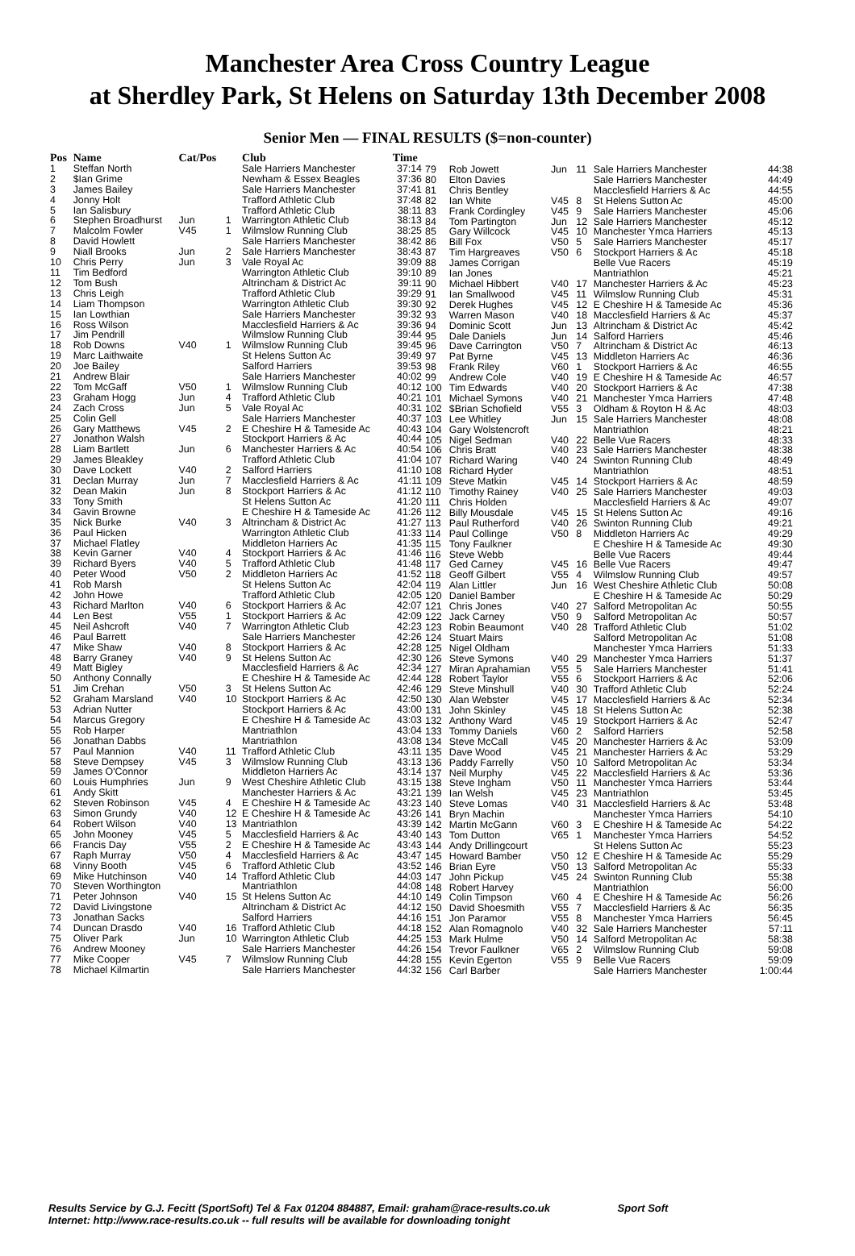Manchester Area Cross Country League
at Sherdley Park, St Helens on Saturday 13th December 2008
Senior Men — FINAL RESULTS ($=non-counter)
| Pos | Name | Cat/Pos | | Club | Time |
| --- | --- | --- | --- | --- | --- |
| 1 | Steffan North | | | Sale Harriers Manchester | 37:14 |
| 2 | $Ian Grime | | | Newham & Essex Beagles | 37:36 |
| 3 | James Bailey | | | Sale Harriers Manchester | 37:41 |
| 4 | Jonny Holt | | | Trafford Athletic Club | 37:48 |
| 5 | Ian Salisbury | | | Trafford Athletic Club | 38:11 |
| 6 | Stephen Broadhurst | Jun | 1 | Warrington Athletic Club | 38:13 |
| 7 | Malcolm Fowler | V45 | 1 | Wilmslow Running Club | 38:25 |
| 8 | David Howlett | | | Sale Harriers Manchester | 38:42 |
| 9 | Niall Brooks | Jun | 2 | Sale Harriers Manchester | 38:43 |
| 10 | Chris Perry | Jun | 3 | Vale Royal Ac | 39:09 |
| 11 | Tim Bedford | | | Warrington Athletic Club | 39:10 |
| 12 | Tom Bush | | | Altrincham & District Ac | 39:11 |
| 13 | Chris Leigh | | | Trafford Athletic Club | 39:29 |
| 14 | Liam Thompson | | | Warrington Athletic Club | 39:30 |
| 15 | Ian Lowthian | | | Sale Harriers Manchester | 39:32 |
| 16 | Ross Wilson | | | Macclesfield Harriers & Ac | 39:36 |
| 17 | Jim Pendrill | | | Wilmslow Running Club | 39:44 |
| 18 | Rob Downs | V40 | 1 | Wilmslow Running Club | 39:45 |
| 19 | Marc Laithwaite | | | St Helens Sutton Ac | 39:49 |
| 20 | Joe Bailey | | | Salford Harriers | 39:53 |
| 21 | Andrew Blair | | | Sale Harriers Manchester | 40:02 |
| 22 | Tom McGaff | V50 | 1 | Wilmslow Running Club | 40:12 |
| 23 | Graham Hogg | Jun | 4 | Trafford Athletic Club | 40:21 |
| 24 | Zach Cross | Jun | 5 | Vale Royal Ac | 40:31 |
| 25 | Colin Gell | | | Sale Harriers Manchester | 40:37 |
| 26 | Gary Matthews | V45 | 2 | E Cheshire H & Tameside Ac | 40:43 |
| 27 | Jonathon Walsh | | | Stockport Harriers & Ac | 40:44 |
| 28 | Liam Bartlett | Jun | 6 | Manchester Harriers & Ac | 40:54 |
| 29 | James Bleakley | | | Trafford Athletic Club | 41:04 |
| 30 | Dave Lockett | V40 | 2 | Salford Harriers | 41:10 |
| 31 | Declan Murray | Jun | 7 | Macclesfield Harriers & Ac | 41:11 |
| 32 | Dean Makin | Jun | 8 | Stockport Harriers & Ac | 41:12 |
| 33 | Tony Smith | | | St Helens Sutton Ac | 41:20 |
| 34 | Gavin Browne | | | E Cheshire H & Tameside Ac | 41:26 |
| 35 | Nick Burke | V40 | 3 | Altrincham & District Ac | 41:27 |
| 36 | Paul Hicken | | | Warrington Athletic Club | 41:33 |
| 37 | Michael Flatley | | | Middleton Harriers Ac | 41:35 |
| 38 | Kevin Garner | V40 | 4 | Stockport Harriers & Ac | 41:46 |
| 39 | Richard Byers | V40 | 5 | Trafford Athletic Club | 41:48 |
| 40 | Peter Wood | V50 | 2 | Middleton Harriers Ac | 41:52 |
| 41 | Rob Marsh | | | St Helens Sutton Ac | 42:04 |
| 42 | John Howe | | | Trafford Athletic Club | 42:05 |
| 43 | Richard Marlton | V40 | 6 | Stockport Harriers & Ac | 42:07 |
| 44 | Len Best | V55 | 1 | Stockport Harriers & Ac | 42:09 |
| 45 | Neil Ashcroft | V40 | 7 | Warrington Athletic Club | 42:23 |
| 46 | Paul Barrett | | | Sale Harriers Manchester | 42:26 |
| 47 | Mike Shaw | V40 | 8 | Stockport Harriers & Ac | 42:28 |
| 48 | Barry Graney | V40 | 9 | St Helens Sutton Ac | 42:30 |
| 49 | Matt Bigley | | | Macclesfield Harriers & Ac | 42:34 |
| 50 | Anthony Connally | | | E Cheshire H & Tameside Ac | 42:44 |
| 51 | Jim Crehan | V50 | 3 | St Helens Sutton Ac | 42:46 |
| 52 | Graham Marsland | V40 | 10 | Stockport Harriers & Ac | 42:50 |
| 53 | Adrian Nutter | | | Stockport Harriers & Ac | 43:00 |
| 54 | Marcus Gregory | | | E Cheshire H & Tameside Ac | 43:03 |
| 55 | Rob Harper | | | Mantriathlon | 43:04 |
| 56 | Jonathan Dabbs | | | Mantriathlon | 43:08 |
| 57 | Paul Mannion | V40 | 11 | Trafford Athletic Club | 43:11 |
| 58 | Steve Dempsey | V45 | 3 | Wilmslow Running Club | 43:13 |
| 59 | James O'Connor | | | Middleton Harriers Ac | 43:14 |
| 60 | Louis Humphries | Jun | 9 | West Cheshire Athletic Club | 43:15 |
| 61 | Andy Skitt | | | Manchester Harriers & Ac | 43:21 |
| 62 | Steven Robinson | V45 | 4 | E Cheshire H & Tameside Ac | 43:23 |
| 63 | Simon Grundy | V40 | 12 | E Cheshire H & Tameside Ac | 43:26 |
| 64 | Robert Wilson | V40 | 13 | Mantriathlon | 43:39 |
| 65 | John Mooney | V45 | 5 | Macclesfield Harriers & Ac | 43:40 |
| 66 | Francis Day | V55 | 2 | E Cheshire H & Tameside Ac | 43:43 |
| 67 | Raph Murray | V50 | 4 | Macclesfield Harriers & Ac | 43:47 |
| 68 | Vinny Booth | V45 | 6 | Trafford Athletic Club | 43:52 |
| 69 | Mike Hutchinson | V40 | 14 | Trafford Athletic Club | 44:03 |
| 70 | Steven Worthington | | | Mantriathlon | 44:08 |
| 71 | Peter Johnson | V40 | 15 | St Helens Sutton Ac | 44:10 |
| 72 | David Livingstone | | | Altrincham & District Ac | 44:12 |
| 73 | Jonathan Sacks | | | Salford Harriers | 44:16 |
| 74 | Duncan Drasdo | V40 | 16 | Trafford Athletic Club | 44:18 |
| 75 | Oliver Park | Jun | 10 | Warrington Athletic Club | 44:25 |
| 76 | Andrew Mooney | | | Sale Harriers Manchester | 44:26 |
| 77 | Mike Cooper | V45 | 7 | Wilmslow Running Club | 44:28 |
| 78 | Michael Kilmartin | | | Sale Harriers Manchester | 44:32 |
| 79 | Rob Jowett | Jun | 11 | Sale Harriers Manchester | 44:38 |
| 80 | Elton Davies | | | Sale Harriers Manchester | 44:49 |
| 81 | Chris Bentley | | | Macclesfield Harriers & Ac | 44:55 |
| 82 | Ian White | V45 | 8 | St Helens Sutton Ac | 45:00 |
| 83 | Frank Cordingley | V45 | 9 | Sale Harriers Manchester | 45:06 |
| 84 | Tom Partington | Jun | 12 | Sale Harriers Manchester | 45:12 |
| 85 | Gary Willcock | V45 | 10 | Manchester Ymca Harriers | 45:13 |
| 86 | Bill Fox | V50 | 5 | Sale Harriers Manchester | 45:17 |
| 87 | Tim Hargreaves | V50 | 6 | Stockport Harriers & Ac | 45:18 |
| 88 | James Corrigan | | | Belle Vue Racers | 45:19 |
| 89 | Ian Jones | | | Mantriathlon | 45:21 |
| 90 | Michael Hibbert | V40 | 17 | Manchester Harriers & Ac | 45:23 |
| 91 | Ian Smallwood | V45 | 11 | Wilmslow Running Club | 45:31 |
| 92 | Derek Hughes | V45 | 12 | E Cheshire H & Tameside Ac | 45:36 |
| 93 | Warren Mason | V40 | 18 | Macclesfield Harriers & Ac | 45:37 |
| 94 | Dominic Scott | Jun | 13 | Altrincham & District Ac | 45:42 |
| 95 | Dale Daniels | Jun | 14 | Salford Harriers | 45:46 |
| 96 | Dave Carrington | V50 | 7 | Altrincham & District Ac | 46:13 |
| 97 | Pat Byrne | V45 | 13 | Middleton Harriers Ac | 46:36 |
| 98 | Frank Riley | V60 | 1 | Stockport Harriers & Ac | 46:55 |
| 99 | Andrew Cole | V40 | 19 | E Cheshire H & Tameside Ac | 46:57 |
| 100 | Tim Edwards | V40 | 20 | Stockport Harriers & Ac | 47:38 |
| 101 | Michael Symons | V40 | 21 | Manchester Ymca Harriers | 47:48 |
| 102 | $Brian Schofield | V55 | 3 | Oldham & Royton H & Ac | 48:03 |
| 103 | Lee Whitley | Jun | 15 | Sale Harriers Manchester | 48:08 |
| 104 | Gary Wolstencroft | | | Mantriathlon | 48:21 |
| 105 | Nigel Sedman | V40 | 22 | Belle Vue Racers | 48:33 |
| 106 | Chris Bratt | V40 | 23 | Sale Harriers Manchester | 48:38 |
| 107 | Richard Waring | V40 | 24 | Swinton Running Club | 48:49 |
| 108 | Richard Hyder | | | Mantriathlon | 48:51 |
| 109 | Steve Matkin | V45 | 14 | Stockport Harriers & Ac | 48:59 |
| 110 | Timothy Rainey | V40 | 25 | Sale Harriers Manchester | 49:03 |
| 111 | Chris Holden | | | Macclesfield Harriers & Ac | 49:07 |
| 112 | Billy Mousdale | V45 | 15 | St Helens Sutton Ac | 49:16 |
| 113 | Paul Rutherford | V40 | 26 | Swinton Running Club | 49:21 |
| 114 | Paul Collinge | V50 | 8 | Middleton Harriers Ac | 49:29 |
| 115 | Tony Faulkner | | | E Cheshire H & Tameside Ac | 49:30 |
| 116 | Steve Webb | | | Belle Vue Racers | 49:44 |
| 117 | Ged Carney | V45 | 16 | Belle Vue Racers | 49:47 |
| 118 | Geoff Gilbert | V55 | 4 | Wilmslow Running Club | 49:57 |
| 119 | Alan Littler | Jun | 16 | West Cheshire Athletic Club | 50:08 |
| 120 | Daniel Bamber | | | E Cheshire H & Tameside Ac | 50:29 |
| 121 | Chris Jones | V40 | 27 | Salford Metropolitan Ac | 50:55 |
| 122 | Jack Carney | V50 | 9 | Salford Metropolitan Ac | 50:57 |
| 123 | Robin Beaumont | V40 | 28 | Trafford Athletic Club | 51:02 |
| 124 | Stuart Mairs | | | Salford Metropolitan Ac | 51:08 |
| 125 | Nigel Oldham | | | Manchester Ymca Harriers | 51:33 |
| 126 | Steve Symons | V40 | 29 | Manchester Ymca Harriers | 51:37 |
| 127 | Miran Aprahamian | V55 | 5 | Sale Harriers Manchester | 51:41 |
| 128 | Robert Taylor | V55 | 6 | Stockport Harriers & Ac | 52:06 |
| 129 | Steve Minshull | V40 | 30 | Trafford Athletic Club | 52:24 |
| 130 | Alan Webster | V45 | 17 | Macclesfield Harriers & Ac | 52:34 |
| 131 | John Skinley | V45 | 18 | St Helens Sutton Ac | 52:38 |
| 132 | Anthony Ward | V45 | 19 | Stockport Harriers & Ac | 52:47 |
| 133 | Tommy Daniels | V60 | 2 | Salford Harriers | 52:58 |
| 134 | Steve McCall | V45 | 20 | Manchester Harriers & Ac | 53:09 |
| 135 | Dave Wood | V45 | 21 | Manchester Harriers & Ac | 53:29 |
| 136 | Paddy Farrelly | V50 | 10 | Salford Metropolitan Ac | 53:34 |
| 137 | Neil Murphy | V45 | 22 | Macclesfield Harriers & Ac | 53:36 |
| 138 | Steve Ingham | V50 | 11 | Manchester Ymca Harriers | 53:44 |
| 139 | Ian Welsh | V45 | 23 | Mantriathlon | 53:45 |
| 140 | Steve Lomas | V40 | 31 | Macclesfield Harriers & Ac | 53:48 |
| 141 | Bryn Machin | | | Manchester Ymca Harriers | 54:10 |
| 142 | Martin McGann | V60 | 3 | E Cheshire H & Tameside Ac | 54:22 |
| 143 | Tom Dutton | V65 | 1 | Manchester Ymca Harriers | 54:52 |
| 144 | Andy Drillingcourt | | | St Helens Sutton Ac | 55:23 |
| 145 | Howard Bamber | V50 | 12 | E Cheshire H & Tameside Ac | 55:29 |
| 146 | Brian Eyre | V50 | 13 | Salford Metropolitan Ac | 55:33 |
| 147 | John Pickup | V45 | 24 | Swinton Running Club | 55:38 |
| 148 | Robert Harvey | | | Mantriathlon | 56:00 |
| 149 | Colin Timpson | V60 | 4 | E Cheshire H & Tameside Ac | 56:26 |
| 150 | David Shoesmith | V55 | 7 | Macclesfield Harriers & Ac | 56:35 |
| 151 | Jon Paramor | V55 | 8 | Manchester Ymca Harriers | 56:45 |
| 152 | Alan Romagnolo | V40 | 32 | Sale Harriers Manchester | 57:11 |
| 153 | Mark Hulme | V50 | 14 | Salford Metropolitan Ac | 58:38 |
| 154 | Trevor Faulkner | V65 | 2 | Wilmslow Running Club | 59:08 |
| 155 | Kevin Egerton | V55 | 9 | Belle Vue Racers | 59:09 |
| 156 | Carl Barber | | | Sale Harriers Manchester | 1:00:44 |
Results Service by G.J. Fecitt (SportSoft) Tel & Fax 01204 884887, Email: graham@race-results.co.uk Sport Soft
Internet: http://www.race-results.co.uk -- full results will be available for downloading tonight